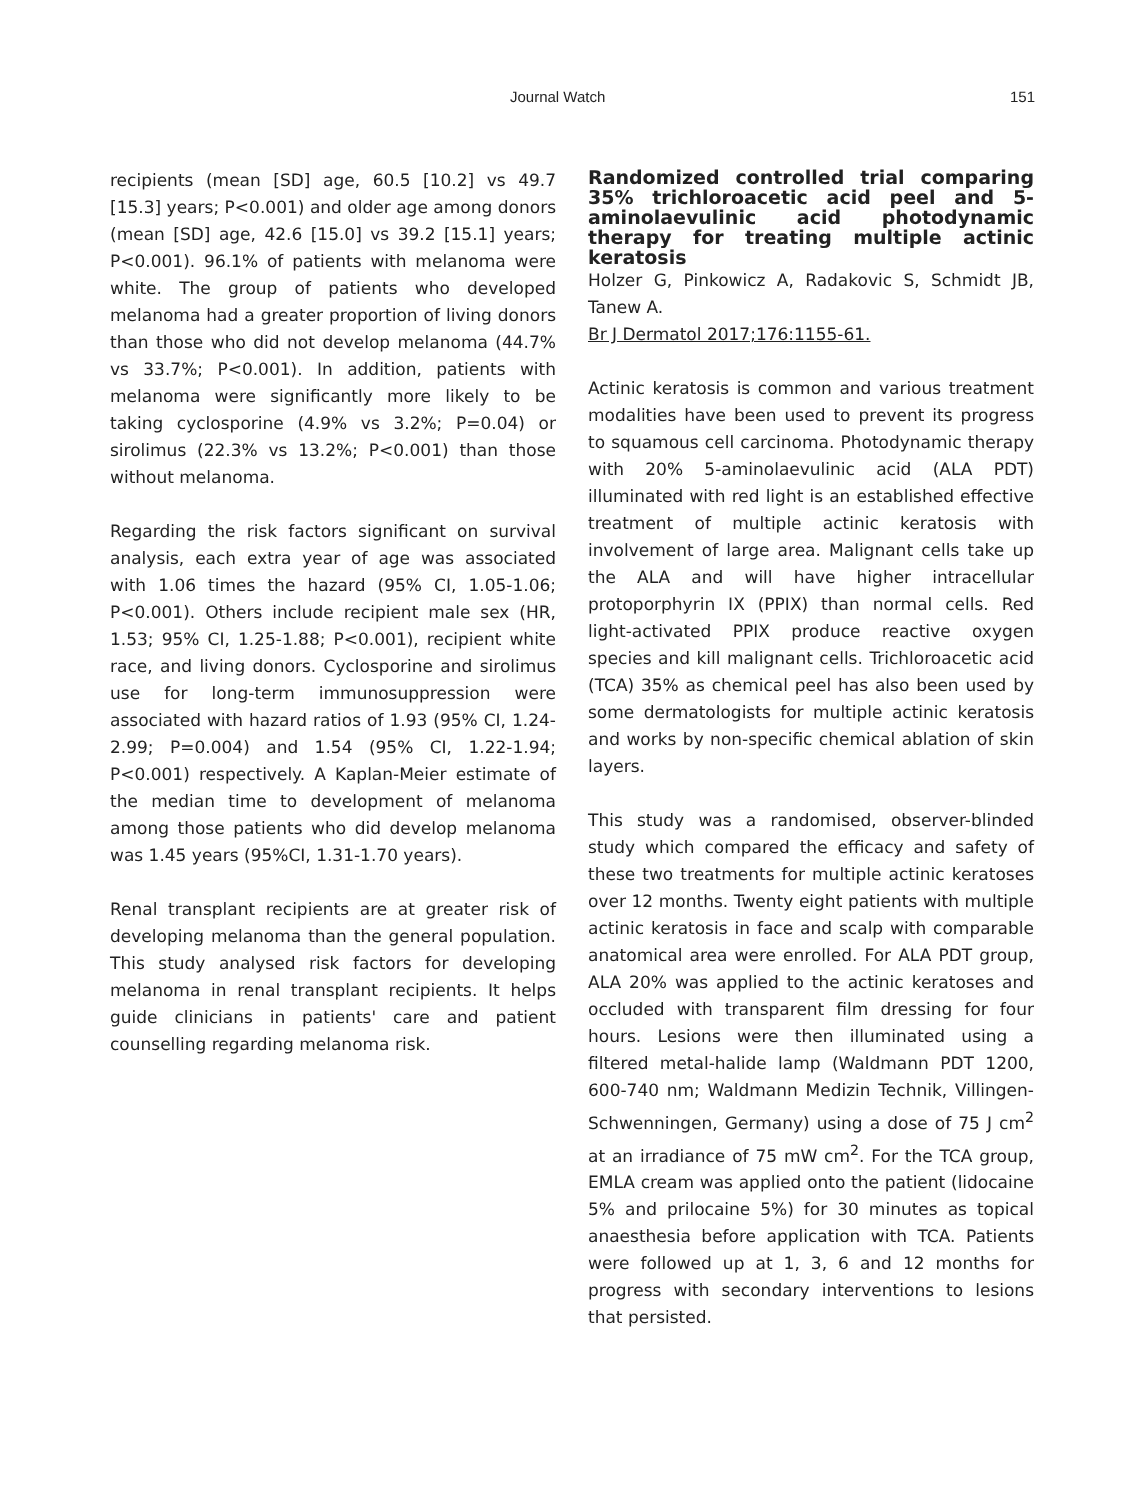Journal Watch 151
recipients (mean [SD] age, 60.5 [10.2] vs 49.7 [15.3] years; P<0.001) and older age among donors (mean [SD] age, 42.6 [15.0] vs 39.2 [15.1] years; P<0.001). 96.1% of patients with melanoma were white. The group of patients who developed melanoma had a greater proportion of living donors than those who did not develop melanoma (44.7% vs 33.7%; P<0.001). In addition, patients with melanoma were significantly more likely to be taking cyclosporine (4.9% vs 3.2%; P=0.04) or sirolimus (22.3% vs 13.2%; P<0.001) than those without melanoma.
Regarding the risk factors significant on survival analysis, each extra year of age was associated with 1.06 times the hazard (95% CI, 1.05-1.06; P<0.001). Others include recipient male sex (HR, 1.53; 95% CI, 1.25-1.88; P<0.001), recipient white race, and living donors. Cyclosporine and sirolimus use for long-term immunosuppression were associated with hazard ratios of 1.93 (95% CI, 1.24-2.99; P=0.004) and 1.54 (95% CI, 1.22-1.94; P<0.001) respectively. A Kaplan-Meier estimate of the median time to development of melanoma among those patients who did develop melanoma was 1.45 years (95%CI, 1.31-1.70 years).
Renal transplant recipients are at greater risk of developing melanoma than the general population. This study analysed risk factors for developing melanoma in renal transplant recipients. It helps guide clinicians in patients' care and patient counselling regarding melanoma risk.
Randomized controlled trial comparing 35% trichloroacetic acid peel and 5-aminolaevulinic acid photodynamic therapy for treating multiple actinic keratosis
Holzer G, Pinkowicz A, Radakovic S, Schmidt JB, Tanew A.
Br J Dermatol 2017;176:1155-61.
Actinic keratosis is common and various treatment modalities have been used to prevent its progress to squamous cell carcinoma. Photodynamic therapy with 20% 5-aminolaevulinic acid (ALA PDT) illuminated with red light is an established effective treatment of multiple actinic keratosis with involvement of large area. Malignant cells take up the ALA and will have higher intracellular protoporphyrin IX (PPIX) than normal cells. Red light-activated PPIX produce reactive oxygen species and kill malignant cells. Trichloroacetic acid (TCA) 35% as chemical peel has also been used by some dermatologists for multiple actinic keratosis and works by non-specific chemical ablation of skin layers.
This study was a randomised, observer-blinded study which compared the efficacy and safety of these two treatments for multiple actinic keratoses over 12 months. Twenty eight patients with multiple actinic keratosis in face and scalp with comparable anatomical area were enrolled. For ALA PDT group, ALA 20% was applied to the actinic keratoses and occluded with transparent film dressing for four hours. Lesions were then illuminated using a filtered metal-halide lamp (Waldmann PDT 1200, 600-740 nm; Waldmann Medizin Technik, Villingen-Schwenningen, Germany) using a dose of 75 J cm<sup>2</sup> at an irradiance of 75 mW cm<sup>2</sup>. For the TCA group, EMLA cream was applied onto the patient (lidocaine 5% and prilocaine 5%) for 30 minutes as topical anaesthesia before application with TCA. Patients were followed up at 1, 3, 6 and 12 months for progress with secondary interventions to lesions that persisted.